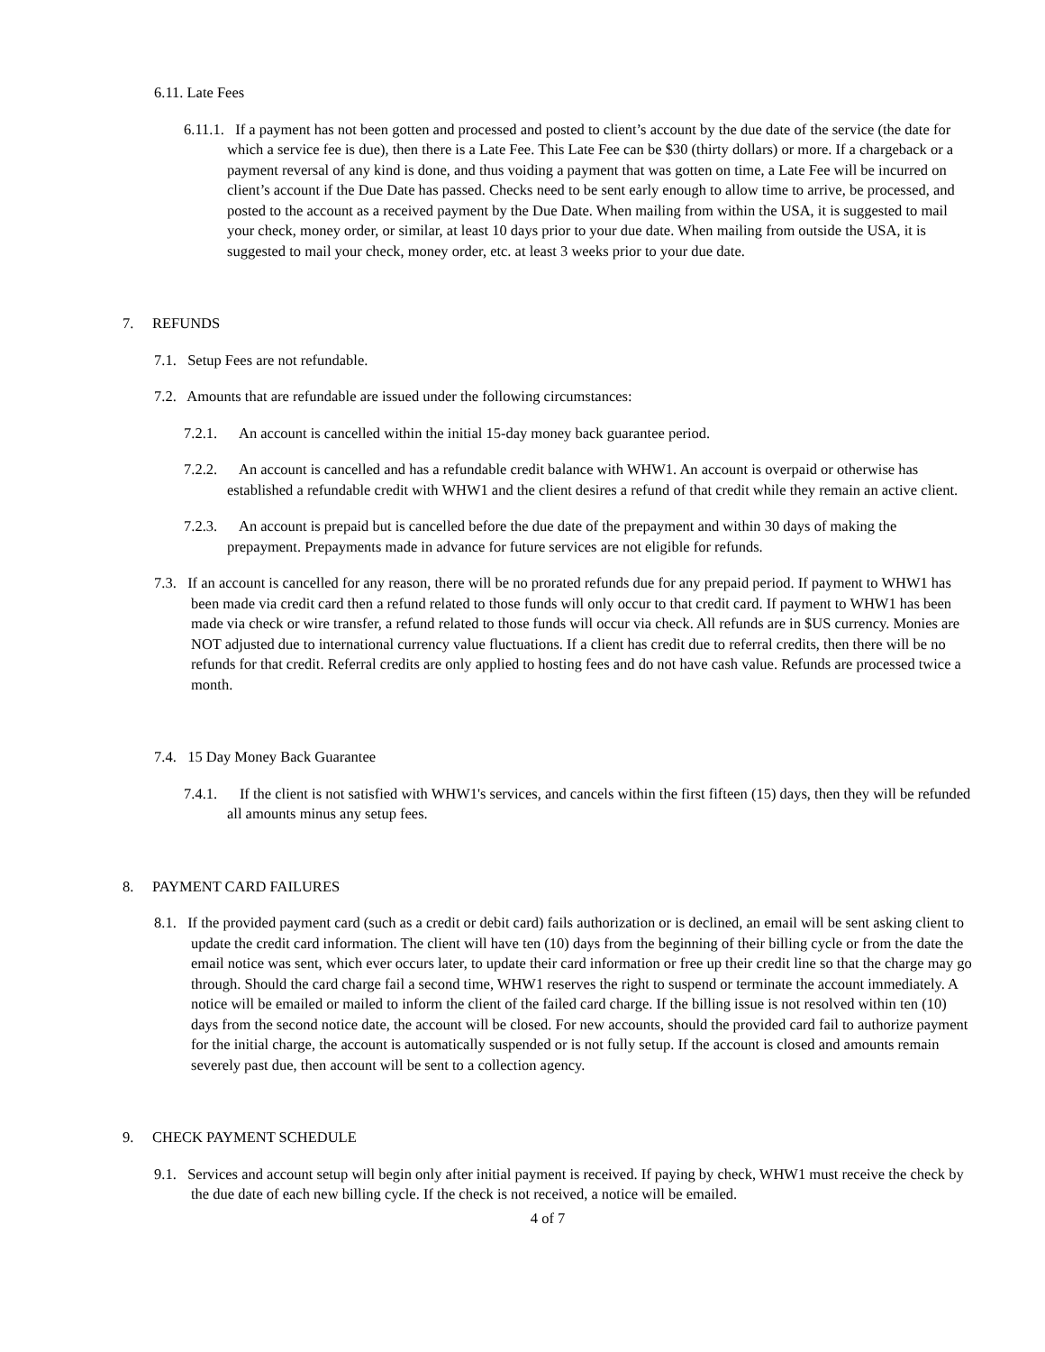6.11. Late Fees
6.11.1. If a payment has not been gotten and processed and posted to client’s account by the due date of the service (the date for which a service fee is due), then there is a Late Fee. This Late Fee can be $30 (thirty dollars) or more. If a chargeback or a payment reversal of any kind is done, and thus voiding a payment that was gotten on time, a Late Fee will be incurred on client’s account if the Due Date has passed. Checks need to be sent early enough to allow time to arrive, be processed, and posted to the account as a received payment by the Due Date. When mailing from within the USA, it is suggested to mail your check, money order, or similar, at least 10 days prior to your due date. When mailing from outside the USA, it is suggested to mail your check, money order, etc. at least 3 weeks prior to your due date.
7. REFUNDS
7.1. Setup Fees are not refundable.
7.2. Amounts that are refundable are issued under the following circumstances:
7.2.1. An account is cancelled within the initial 15-day money back guarantee period.
7.2.2. An account is cancelled and has a refundable credit balance with WHW1. An account is overpaid or otherwise has established a refundable credit with WHW1 and the client desires a refund of that credit while they remain an active client.
7.2.3. An account is prepaid but is cancelled before the due date of the prepayment and within 30 days of making the prepayment. Prepayments made in advance for future services are not eligible for refunds.
7.3. If an account is cancelled for any reason, there will be no prorated refunds due for any prepaid period. If payment to WHW1 has been made via credit card then a refund related to those funds will only occur to that credit card. If payment to WHW1 has been made via check or wire transfer, a refund related to those funds will occur via check. All refunds are in $US currency. Monies are NOT adjusted due to international currency value fluctuations. If a client has credit due to referral credits, then there will be no refunds for that credit. Referral credits are only applied to hosting fees and do not have cash value. Refunds are processed twice a month.
7.4. 15 Day Money Back Guarantee
7.4.1. If the client is not satisfied with WHW1's services, and cancels within the first fifteen (15) days, then they will be refunded all amounts minus any setup fees.
8. PAYMENT CARD FAILURES
8.1. If the provided payment card (such as a credit or debit card) fails authorization or is declined, an email will be sent asking client to update the credit card information. The client will have ten (10) days from the beginning of their billing cycle or from the date the email notice was sent, which ever occurs later, to update their card information or free up their credit line so that the charge may go through. Should the card charge fail a second time, WHW1 reserves the right to suspend or terminate the account immediately. A notice will be emailed or mailed to inform the client of the failed card charge. If the billing issue is not resolved within ten (10) days from the second notice date, the account will be closed. For new accounts, should the provided card fail to authorize payment for the initial charge, the account is automatically suspended or is not fully setup. If the account is closed and amounts remain severely past due, then account will be sent to a collection agency.
9. CHECK PAYMENT SCHEDULE
9.1. Services and account setup will begin only after initial payment is received. If paying by check, WHW1 must receive the check by the due date of each new billing cycle. If the check is not received, a notice will be emailed.
4 of 7